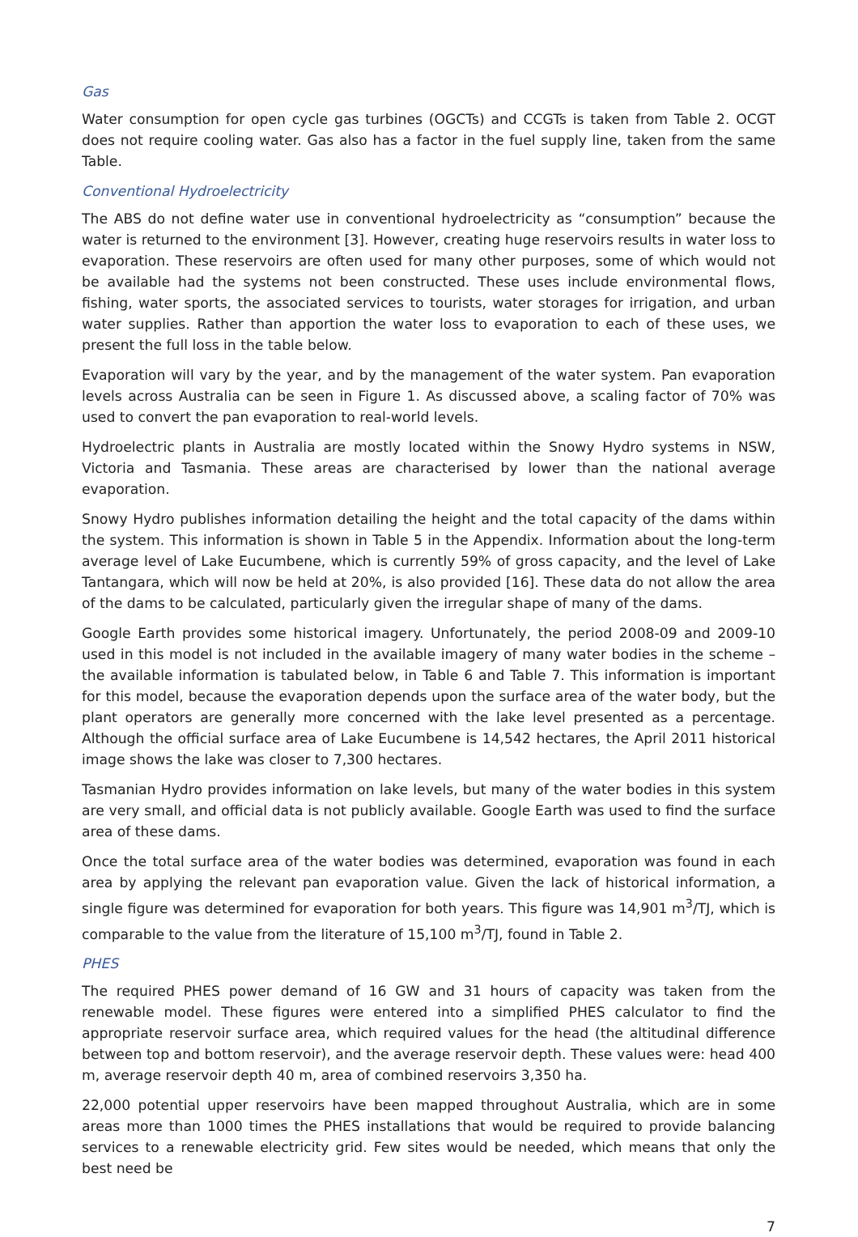Gas
Water consumption for open cycle gas turbines (OGCTs) and CCGTs is taken from Table 2. OCGT does not require cooling water. Gas also has a factor in the fuel supply line, taken from the same Table.
Conventional Hydroelectricity
The ABS do not define water use in conventional hydroelectricity as “consumption” because the water is returned to the environment [3]. However, creating huge reservoirs results in water loss to evaporation. These reservoirs are often used for many other purposes, some of which would not be available had the systems not been constructed. These uses include environmental flows, fishing, water sports, the associated services to tourists, water storages for irrigation, and urban water supplies. Rather than apportion the water loss to evaporation to each of these uses, we present the full loss in the table below.
Evaporation will vary by the year, and by the management of the water system. Pan evaporation levels across Australia can be seen in Figure 1. As discussed above, a scaling factor of 70% was used to convert the pan evaporation to real-world levels.
Hydroelectric plants in Australia are mostly located within the Snowy Hydro systems in NSW, Victoria and Tasmania. These areas are characterised by lower than the national average evaporation.
Snowy Hydro publishes information detailing the height and the total capacity of the dams within the system. This information is shown in Table 5 in the Appendix. Information about the long-term average level of Lake Eucumbene, which is currently 59% of gross capacity, and the level of Lake Tantangara, which will now be held at 20%, is also provided [16]. These data do not allow the area of the dams to be calculated, particularly given the irregular shape of many of the dams.
Google Earth provides some historical imagery. Unfortunately, the period 2008-09 and 2009-10 used in this model is not included in the available imagery of many water bodies in the scheme – the available information is tabulated below, in Table 6 and Table 7. This information is important for this model, because the evaporation depends upon the surface area of the water body, but the plant operators are generally more concerned with the lake level presented as a percentage. Although the official surface area of Lake Eucumbene is 14,542 hectares, the April 2011 historical image shows the lake was closer to 7,300 hectares.
Tasmanian Hydro provides information on lake levels, but many of the water bodies in this system are very small, and official data is not publicly available. Google Earth was used to find the surface area of these dams.
Once the total surface area of the water bodies was determined, evaporation was found in each area by applying the relevant pan evaporation value. Given the lack of historical information, a single figure was determined for evaporation for both years. This figure was 14,901 m<sup>3</sup>/TJ, which is comparable to the value from the literature of 15,100 m<sup>3</sup>/TJ, found in Table 2.
PHES
The required PHES power demand of 16 GW and 31 hours of capacity was taken from the renewable model. These figures were entered into a simplified PHES calculator to find the appropriate reservoir surface area, which required values for the head (the altitudinal difference between top and bottom reservoir), and the average reservoir depth. These values were: head 400 m, average reservoir depth 40 m, area of combined reservoirs 3,350 ha.
22,000 potential upper reservoirs have been mapped throughout Australia, which are in some areas more than 1000 times the PHES installations that would be required to provide balancing services to a renewable electricity grid. Few sites would be needed, which means that only the best need be
7